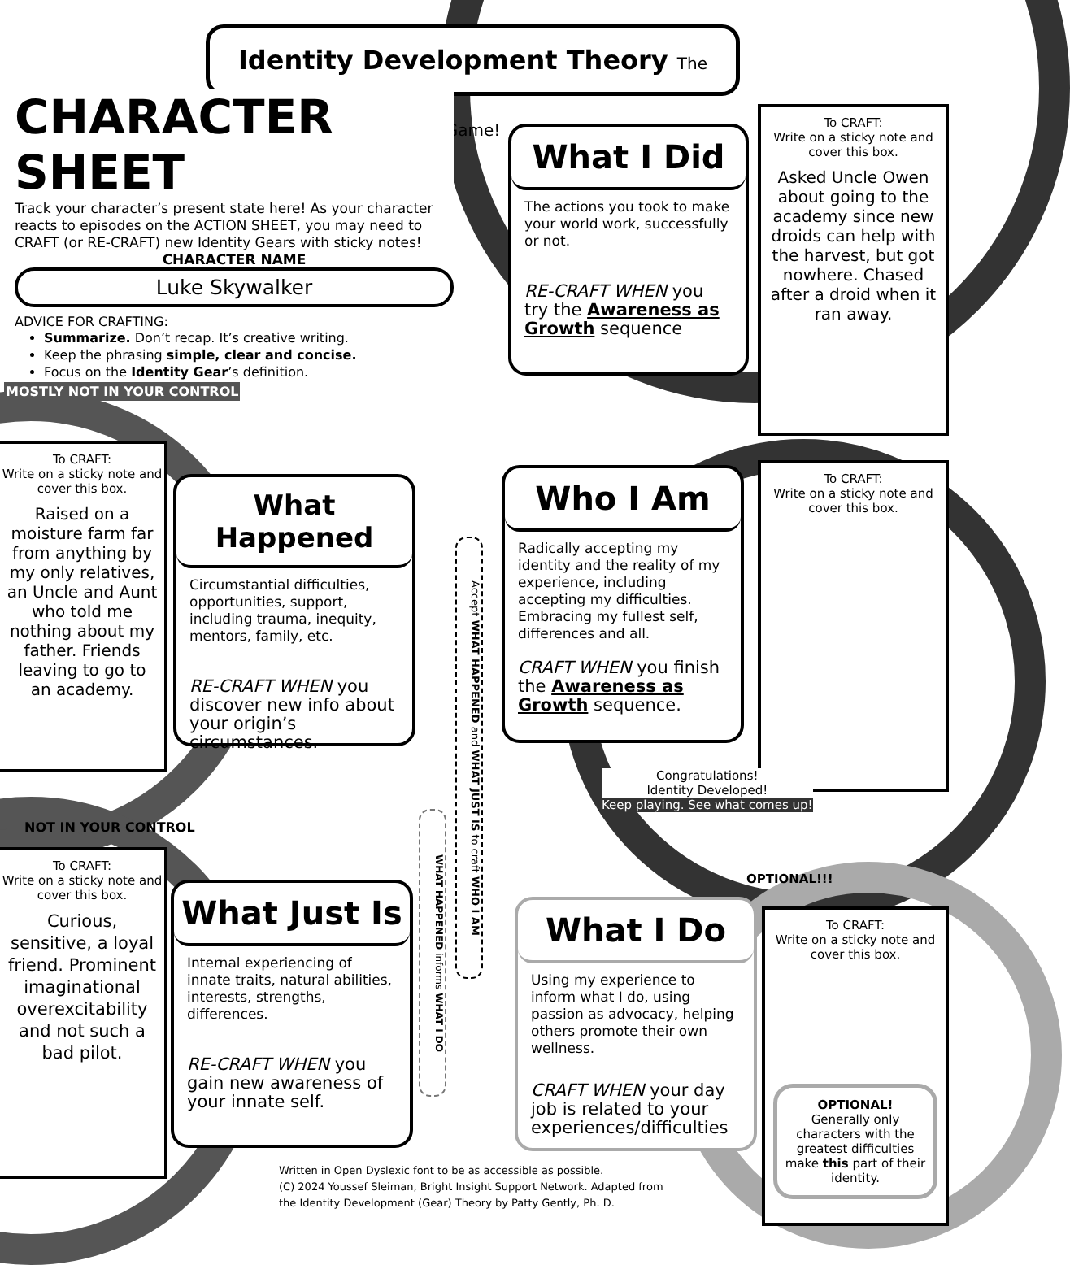Identity Development Theory The Game!
CHARACTER SHEET
Track your character’s present state here! As your character reacts to episodes on the ACTION SHEET, you may need to CRAFT (or RE-CRAFT) new Identity Gears with sticky notes!
CHARACTER NAME
Luke Skywalker
ADVICE FOR CRAFTING:
Summarize. Don’t recap. It’s creative writing.
Keep the phrasing simple, clear and concise.
Focus on the Identity Gear’s definition.
MOSTLY NOT IN YOUR CONTROL
NOT IN YOUR CONTROL
What I Did
The actions you took to make your world work, successfully or not.
RE-CRAFT WHEN you try the Awareness as Growth sequence
To CRAFT:
Write on a sticky note and cover this box.
Asked Uncle Owen about going to the academy since new droids can help with the harvest, but got nowhere. Chased after a droid when it ran away.
To CRAFT:
Write on a sticky note and cover this box.
Raised on a moisture farm far from anything by my only relatives, an Uncle and Aunt who told me nothing about my father. Friends leaving to go to an academy.
What Happened
Circumstantial difficulties, opportunities, support, including trauma, inequity, mentors, family, etc.
RE-CRAFT WHEN you discover new info about your origin’s circumstances.
Accept WHAT HAPPENED and WHAT JUST IS to craft WHO I AM
WHAT HAPPENED informs WHAT I DO
Who I Am
Radically accepting my identity and the reality of my experience, including accepting my difficulties. Embracing my fullest self, differences and all.
CRAFT WHEN you finish the Awareness as Growth sequence.
To CRAFT:
Write on a sticky note and cover this box.
Congratulations!
Identity Developed!
Keep playing. See what comes up!
To CRAFT:
Write on a sticky note and cover this box.
Curious, sensitive, a loyal friend. Prominent imaginational overexcitability and not such a bad pilot.
What Just Is
Internal experiencing of innate traits, natural abilities, interests, strengths, differences.
RE-CRAFT WHEN you gain new awareness of your innate self.
OPTIONAL!!!
What I Do
Using my experience to inform what I do, using passion as advocacy, helping others promote their own wellness.
CRAFT WHEN your day job is related to your experiences/difficulties
To CRAFT:
Write on a sticky note and cover this box.
OPTIONAL!
Generally only characters with the greatest difficulties make this part of their identity.
Written in Open Dyslexic font to be as accessible as possible.
(C) 2024 Youssef Sleiman, Bright Insight Support Network. Adapted from the Identity Development (Gear) Theory by Patty Gently, Ph. D.